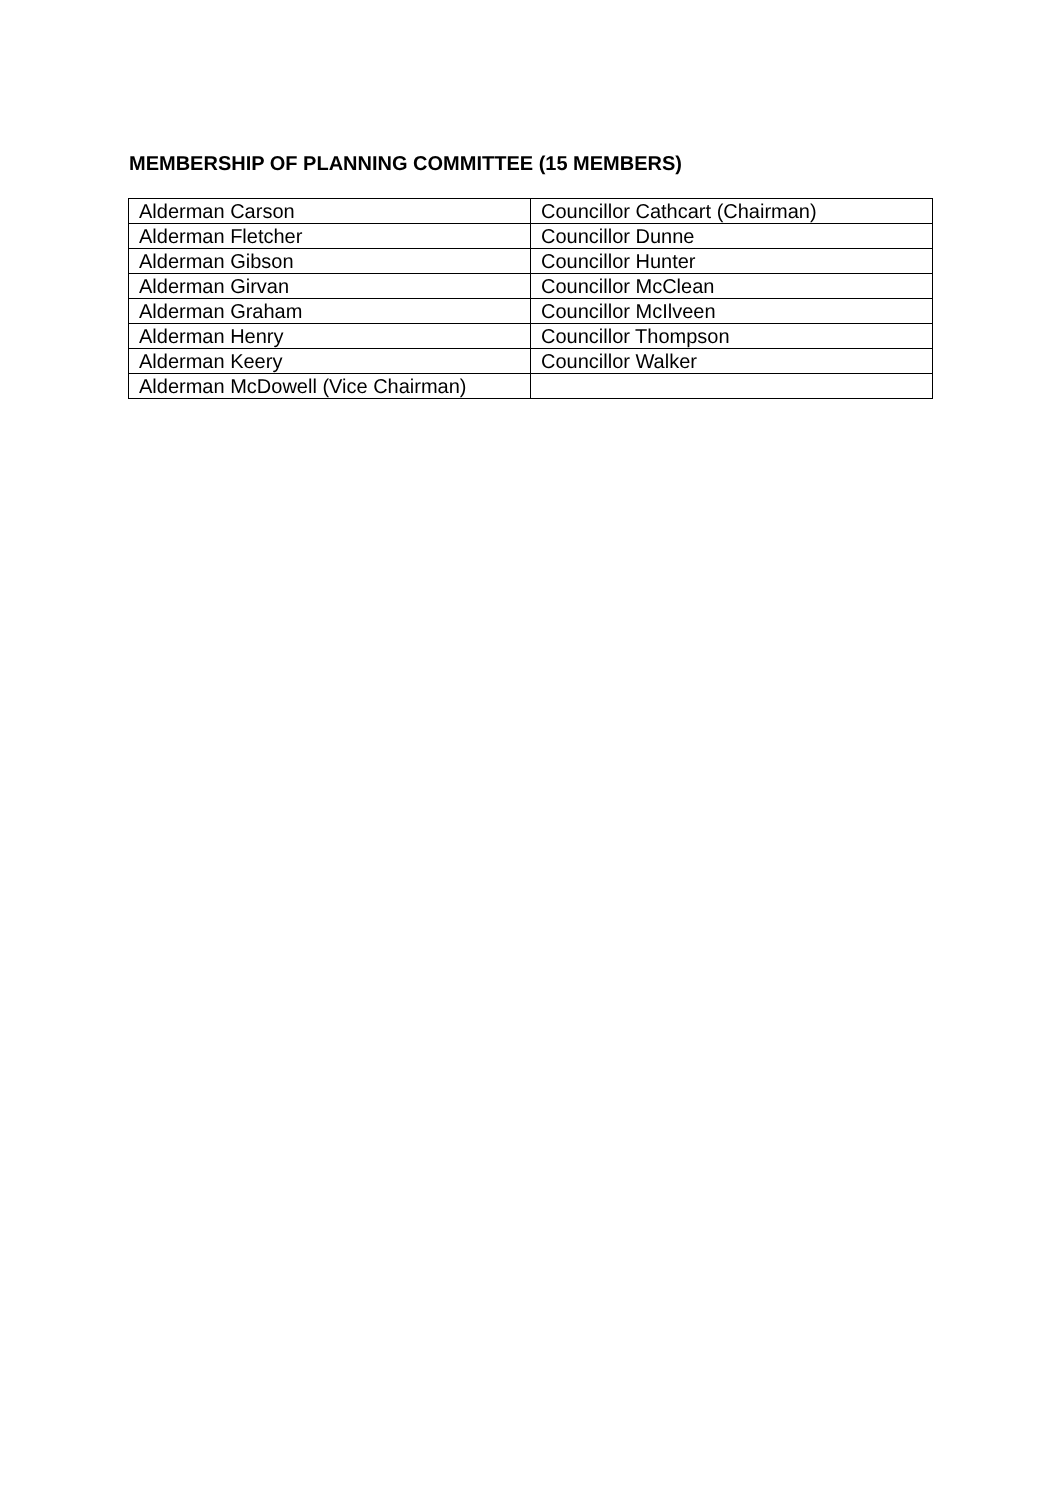MEMBERSHIP OF PLANNING COMMITTEE (15 MEMBERS)
| Alderman Carson | Councillor Cathcart (Chairman) |
| Alderman Fletcher | Councillor Dunne |
| Alderman Gibson | Councillor Hunter |
| Alderman Girvan | Councillor McClean |
| Alderman Graham | Councillor McIlveen |
| Alderman Henry | Councillor Thompson |
| Alderman Keery | Councillor Walker |
| Alderman McDowell (Vice Chairman) | |